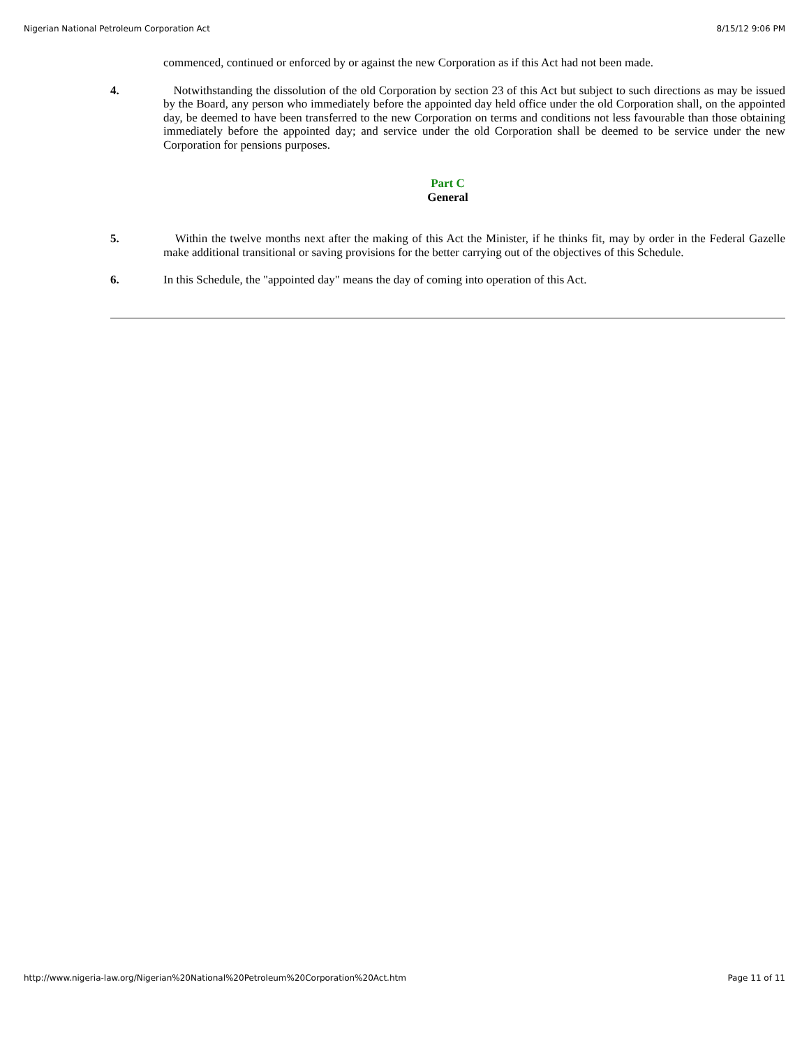Nigerian National Petroleum Corporation Act 8/15/12 9:06 PM
commenced, continued or enforced by or against the new Corporation as if this Act had not been made.
4. Notwithstanding the dissolution of the old Corporation by section 23 of this Act but subject to such directions as may be issued by the Board, any person who immediately before the appointed day held office under the old Corporation shall, on the appointed day, be deemed to have been transferred to the new Corporation on terms and conditions not less favourable than those obtaining immediately before the appointed day; and service under the old Corporation shall be deemed to be service under the new Corporation for pensions purposes.
Part C
General
5. Within the twelve months next after the making of this Act the Minister, if he thinks fit, may by order in the Federal Gazelle make additional transitional or saving provisions for the better carrying out of the objectives of this Schedule.
6. In this Schedule, the "appointed day" means the day of coming into operation of this Act.
http://www.nigeria-law.org/Nigerian%20National%20Petroleum%20Corporation%20Act.htm Page 11 of 11